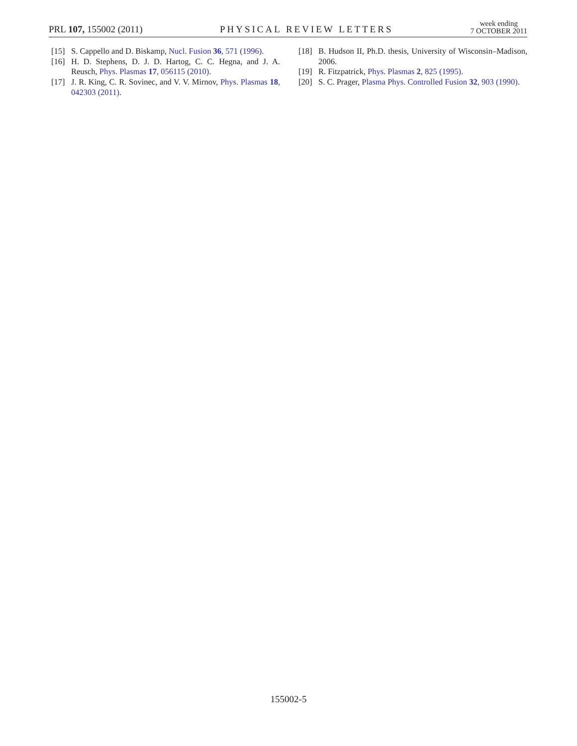PRL 107, 155002 (2011)
PHYSICAL REVIEW LETTERS
week ending
7 OCTOBER 2011
[15] S. Cappello and D. Biskamp, Nucl. Fusion 36, 571 (1996).
[16] H. D. Stephens, D. J. D. Hartog, C. C. Hegna, and J. A. Reusch, Phys. Plasmas 17, 056115 (2010).
[17] J. R. King, C. R. Sovinec, and V. V. Mirnov, Phys. Plasmas 18, 042303 (2011).
[18] B. Hudson II, Ph.D. thesis, University of Wisconsin–Madison, 2006.
[19] R. Fitzpatrick, Phys. Plasmas 2, 825 (1995).
[20] S. C. Prager, Plasma Phys. Controlled Fusion 32, 903 (1990).
155002-5